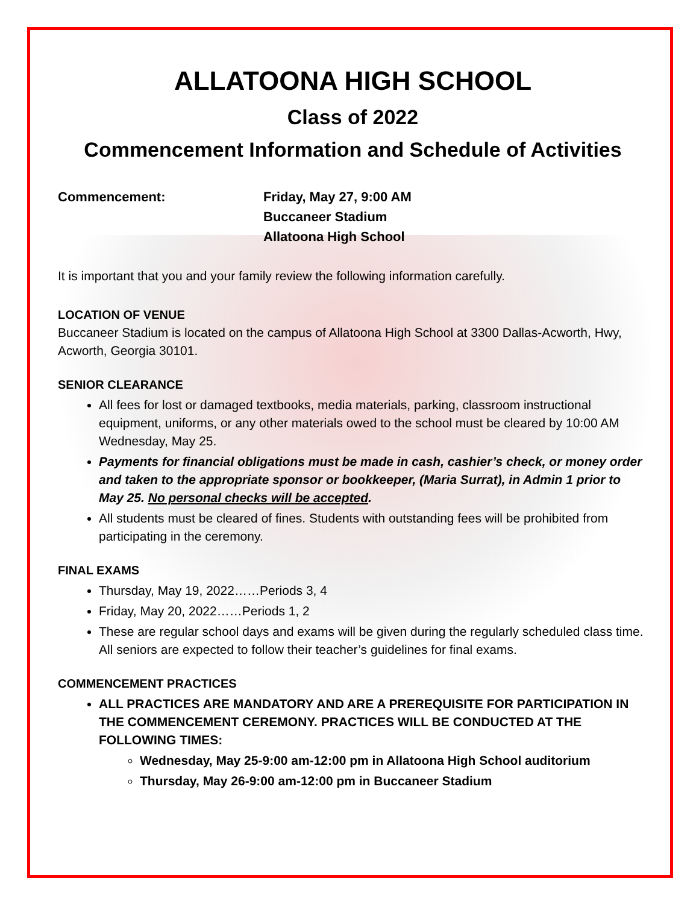ALLATOONA HIGH SCHOOL
Class of 2022
Commencement Information and Schedule of Activities
Commencement: Friday, May 27, 9:00 AM
Buccaneer Stadium
Allatoona High School
It is important that you and your family review the following information carefully.
LOCATION OF VENUE
Buccaneer Stadium is located on the campus of Allatoona High School at 3300 Dallas-Acworth, Hwy, Acworth, Georgia 30101.
SENIOR CLEARANCE
All fees for lost or damaged textbooks, media materials, parking, classroom instructional equipment, uniforms, or any other materials owed to the school must be cleared by 10:00 AM Wednesday, May 25.
Payments for financial obligations must be made in cash, cashier’s check, or money order and taken to the appropriate sponsor or bookkeeper, (Maria Surrat), in Admin 1 prior to May 25. No personal checks will be accepted.
All students must be cleared of fines. Students with outstanding fees will be prohibited from participating in the ceremony.
FINAL EXAMS
Thursday, May 19, 2022……Periods 3, 4
Friday, May 20, 2022……Periods 1, 2
These are regular school days and exams will be given during the regularly scheduled class time. All seniors are expected to follow their teacher’s guidelines for final exams.
COMMENCEMENT PRACTICES
ALL PRACTICES ARE MANDATORY AND ARE A PREREQUISITE FOR PARTICIPATION IN THE COMMENCEMENT CEREMONY. PRACTICES WILL BE CONDUCTED AT THE FOLLOWING TIMES:
Wednesday, May 25-9:00 am-12:00 pm in Allatoona High School auditorium
Thursday, May 26-9:00 am-12:00 pm in Buccaneer Stadium